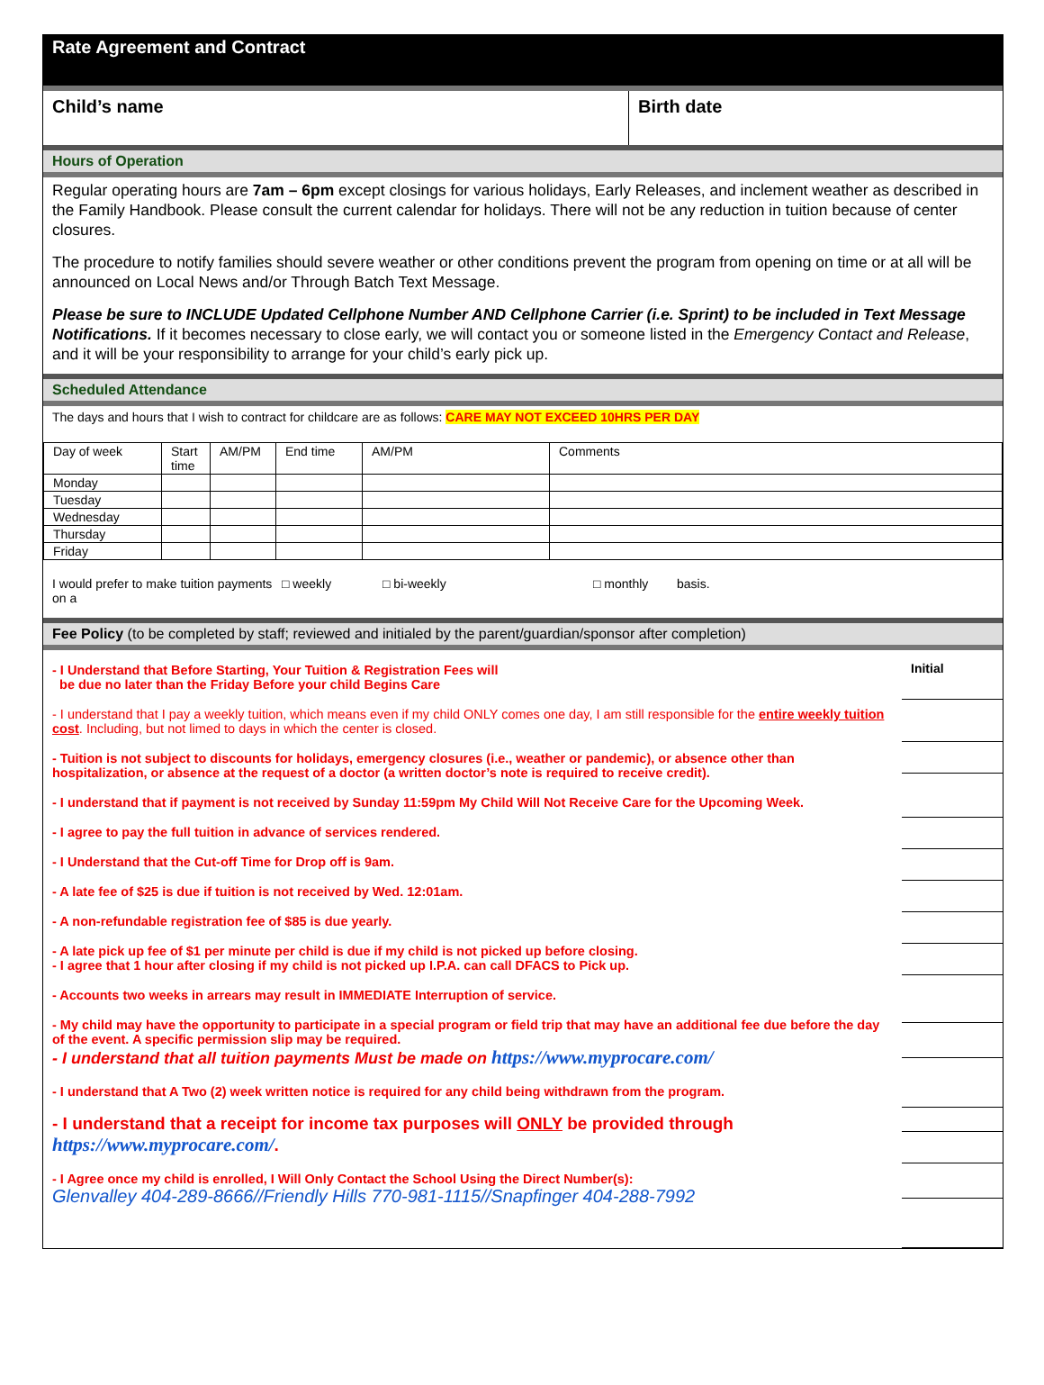Rate Agreement and Contract
Child’s name Birth date
Hours of Operation
Regular operating hours are 7am – 6pm except closings for various holidays, Early Releases, and inclement weather as described in the Family Handbook. Please consult the current calendar for holidays. There will not be any reduction in tuition because of center closures.
The procedure to notify families should severe weather or other conditions prevent the program from opening on time or at all will be announced on Local News and/or Through Batch Text Message.
Please be sure to INCLUDE Updated Cellphone Number AND Cellphone Carrier (i.e. Sprint) to be included in Text Message Notifications. If it becomes necessary to close early, we will contact you or someone listed in the Emergency Contact and Release, and it will be your responsibility to arrange for your child’s early pick up.
Scheduled Attendance
The days and hours that I wish to contract for childcare are as follows: CARE MAY NOT EXCEED 10HRS PER DAY
| Day of week | Start time | AM/PM | End time | AM/PM | Comments |
| Monday | | | | | |
| Tuesday | | | | | |
| Wednesday | | | | | |
| Thursday | | | | | |
| Friday | | | | | |
I would prefer to make tuition payments on a
□ weekly □ bi-weekly □ monthly basis.
Fee Policy (to be completed by staff; reviewed and initialed by the parent/guardian/sponsor after completion)
- I Understand that Before Starting, Your Tuition & Registration Fees will
be due no later than the Friday Before your child Begins Care
- I understand that I pay a weekly tuition, which means even if my child ONLY comes one day, I am still responsible for the entire weekly tuition cost. Including, but not limed to days in which the center is closed.
- Tuition is not subject to discounts for holidays, emergency closures (i.e., weather or pandemic), or absence other than hospitalization, or absence at the request of a doctor (a written doctor’s note is required to receive credit).
- I understand that if payment is not received by Sunday 11:59pm My Child Will Not Receive Care for the Upcoming Week.
- I agree to pay the full tuition in advance of services rendered.
- I Understand that the Cut-off Time for Drop off is 9am.
- A late fee of $25 is due if tuition is not received by Wed. 12:01am.
- A non-refundable registration fee of $85 is due yearly.
- A late pick up fee of $1 per minute per child is due if my child is not picked up before closing.
- I agree that 1 hour after closing if my child is not picked up I.P.A. can call DFACS to Pick up.
- Accounts two weeks in arrears may result in IMMEDIATE Interruption of service.
- My child may have the opportunity to participate in a special program or field trip that may have an additional fee due before the day of the event. A specific permission slip may be required.
- I understand that all tuition payments Must be made on https://www.myprocare.com/
- I understand that A Two (2) week written notice is required for any child being withdrawn from the program.
- I understand that a receipt for income tax purposes will ONLY be provided through https://www.myprocare.com/.
- I Agree once my child is enrolled, I Will Only Contact the School Using the Direct Number(s):
Glenvalley 404-289-8666//Friendly Hills 770-981-1115//Snapfinger 404-288-7992
Initial